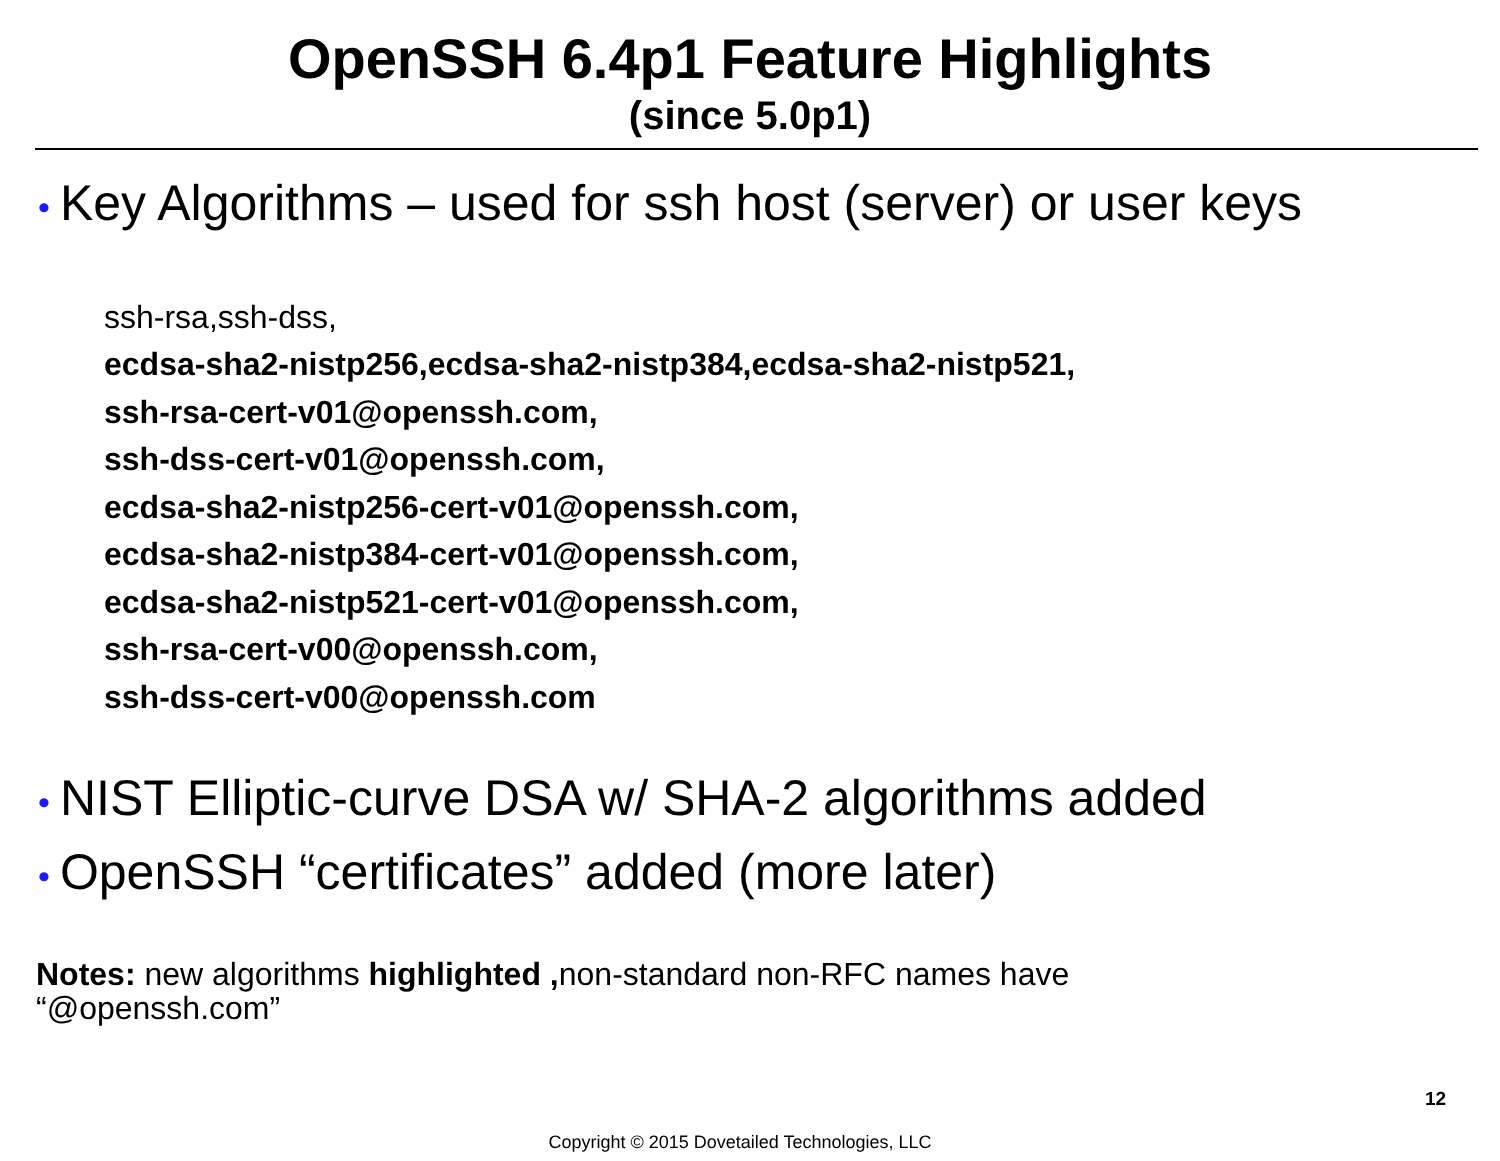OpenSSH 6.4p1 Feature Highlights
(since 5.0p1)
• Key Algorithms – used for ssh host (server) or user keys
ssh-rsa,ssh-dss,
ecdsa-sha2-nistp256,ecdsa-sha2-nistp384,ecdsa-sha2-nistp521,
ssh-rsa-cert-v01@openssh.com,
ssh-dss-cert-v01@openssh.com,
ecdsa-sha2-nistp256-cert-v01@openssh.com,
ecdsa-sha2-nistp384-cert-v01@openssh.com,
ecdsa-sha2-nistp521-cert-v01@openssh.com,
ssh-rsa-cert-v00@openssh.com,
ssh-dss-cert-v00@openssh.com
• NIST Elliptic-curve DSA w/ SHA-2 algorithms added
• OpenSSH “certificates” added (more later)
Notes: new algorithms highlighted , non-standard non-RFC names have “@openssh.com”
12
Copyright © 2015 Dovetailed Technologies, LLC